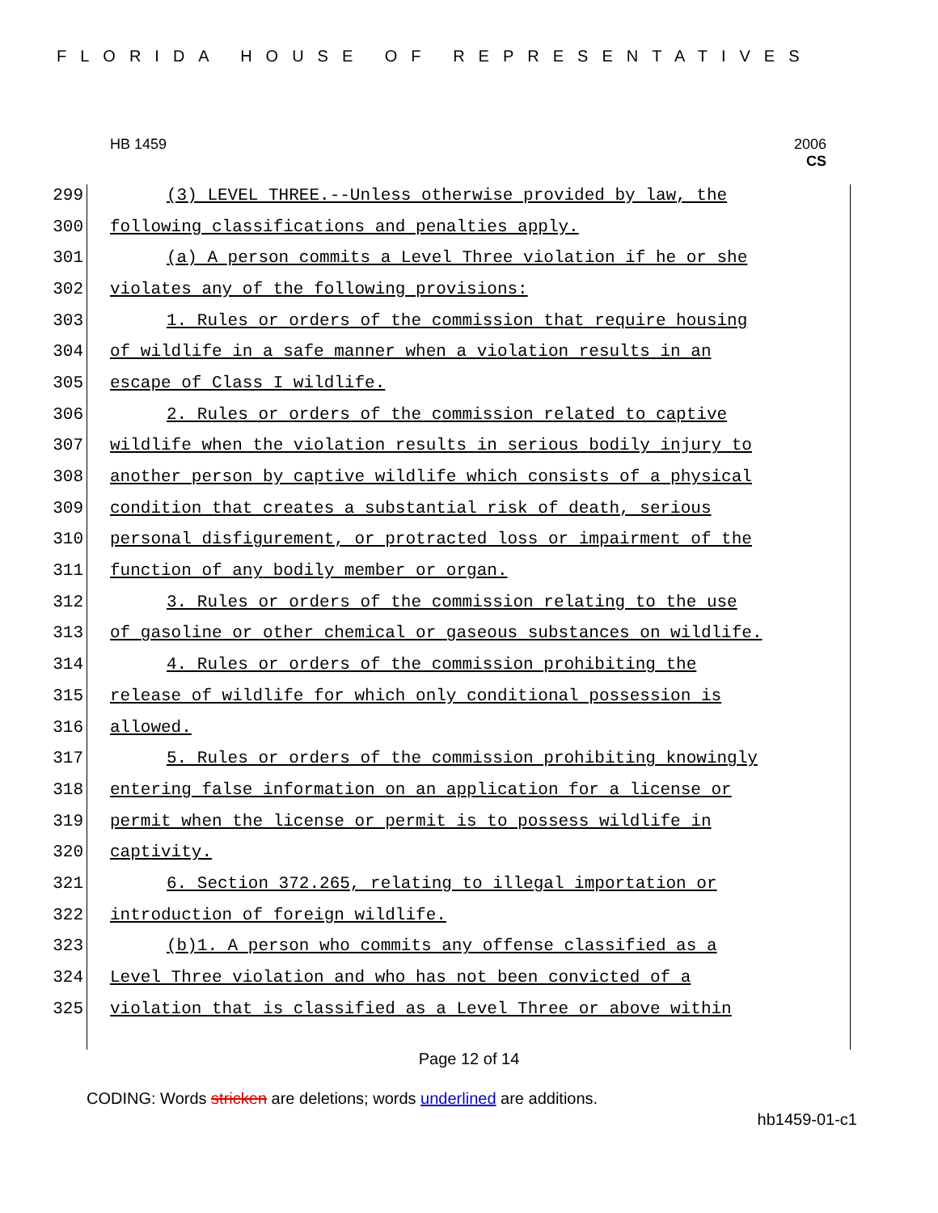FLORIDA HOUSE OF REPRESENTATIVES
HB 1459
2006
CS
299 (3) LEVEL THREE.--Unless otherwise provided by law, the
300 following classifications and penalties apply.
301 (a) A person commits a Level Three violation if he or she
302 violates any of the following provisions:
303 1. Rules or orders of the commission that require housing
304 of wildlife in a safe manner when a violation results in an
305 escape of Class I wildlife.
306 2. Rules or orders of the commission related to captive
307 wildlife when the violation results in serious bodily injury to
308 another person by captive wildlife which consists of a physical
309 condition that creates a substantial risk of death, serious
310 personal disfigurement, or protracted loss or impairment of the
311 function of any bodily member or organ.
312 3. Rules or orders of the commission relating to the use
313 of gasoline or other chemical or gaseous substances on wildlife.
314 4. Rules or orders of the commission prohibiting the
315 release of wildlife for which only conditional possession is
316 allowed.
317 5. Rules or orders of the commission prohibiting knowingly
318 entering false information on an application for a license or
319 permit when the license or permit is to possess wildlife in
320 captivity.
321 6. Section 372.265, relating to illegal importation or
322 introduction of foreign wildlife.
323 (b)1. A person who commits any offense classified as a
324 Level Three violation and who has not been convicted of a
325 violation that is classified as a Level Three or above within
Page 12 of 14
CODING: Words stricken are deletions; words underlined are additions.
hb1459-01-c1